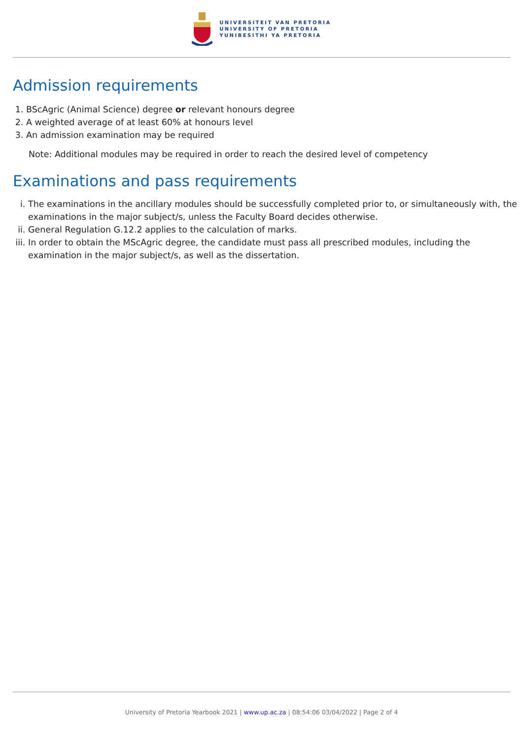UNIVERSITEIT VAN PRETORIA
UNIVERSITY OF PRETORIA
YUNIBESITHI YA PRETORIA
Admission requirements
1. BScAgric (Animal Science) degree or relevant honours degree
2. A weighted average of at least 60% at honours level
3. An admission examination may be required
Note: Additional modules may be required in order to reach the desired level of competency
Examinations and pass requirements
i. The examinations in the ancillary modules should be successfully completed prior to, or simultaneously with, the examinations in the major subject/s, unless the Faculty Board decides otherwise.
ii. General Regulation G.12.2 applies to the calculation of marks.
iii. In order to obtain the MScAgric degree, the candidate must pass all prescribed modules, including the examination in the major subject/s, as well as the dissertation.
University of Pretoria Yearbook 2021 | www.up.ac.za | 08:54:06 03/04/2022 | Page 2 of 4